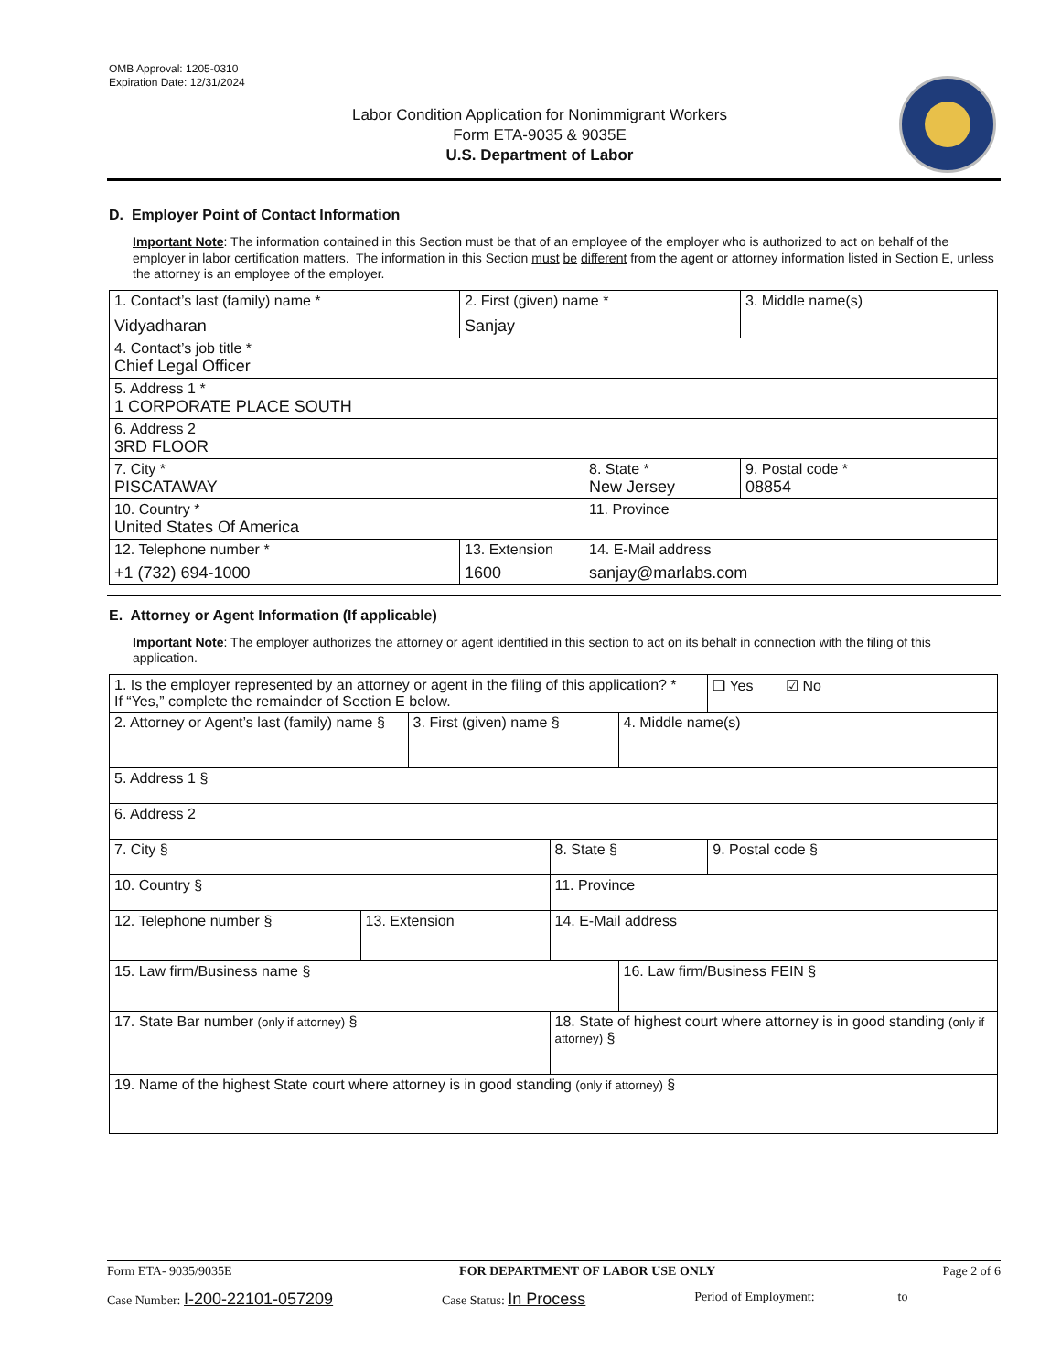OMB Approval: 1205-0310
Expiration Date: 12/31/2024
Labor Condition Application for Nonimmigrant Workers
Form ETA-9035 & 9035E
U.S. Department of Labor
D. Employer Point of Contact Information
Important Note: The information contained in this Section must be that of an employee of the employer who is authorized to act on behalf of the employer in labor certification matters. The information in this Section must be different from the agent or attorney information listed in Section E, unless the attorney is an employee of the employer.
| 1. Contact’s last (family) name * Vidyadharan | 2. First (given) name * Sanjay | | 3. Middle name(s) |
| 4. Contact’s job title * Chief Legal Officer | | | |
| 5. Address 1 * 1 CORPORATE PLACE SOUTH | | | |
| 6. Address 2 3RD FLOOR | | | |
| 7. City * PISCATAWAY | | 8. State * New Jersey | 9. Postal code * 08854 |
| 10. Country * United States Of America | | 11. Province | |
| 12. Telephone number * +1 (732) 694-1000 | 13. Extension 1600 | 14. E-Mail address sanjay@marlabs.com | |
E. Attorney or Agent Information (If applicable)
Important Note: The employer authorizes the attorney or agent identified in this section to act on its behalf in connection with the filing of this application.
| 1. Is the employer represented by an attorney or agent in the filing of this application? * If “Yes,” complete the remainder of Section E below. | | | | | ❑ Yes ☑ No |
| 2. Attorney or Agent’s last (family) name § | | 3. First (given) name § | | 4. Middle name(s) | |
| 5. Address 1 § | | | | | |
| 6. Address 2 | | | | | |
| 7. City § | | | 8. State § | | 9. Postal code § |
| 10. Country § | | | 11. Province | | |
| 12. Telephone number § | 13. Extension | | 14. E-Mail address | | |
| 15. Law firm/Business name § | | | | 16. Law firm/Business FEIN § | |
| 17. State Bar number (only if attorney) § | | | 18. State of highest court where attorney is in good standing (only if attorney) § | | |
| 19. Name of the highest State court where attorney is in good standing (only if attorney) § | | | | | |
Form ETA- 9035/9035E FOR DEPARTMENT OF LABOR USE ONLY Page 2 of 6
Case Number: I-200-22101-057209 Case Status: In Process Period of Employment: ____________ to ______________